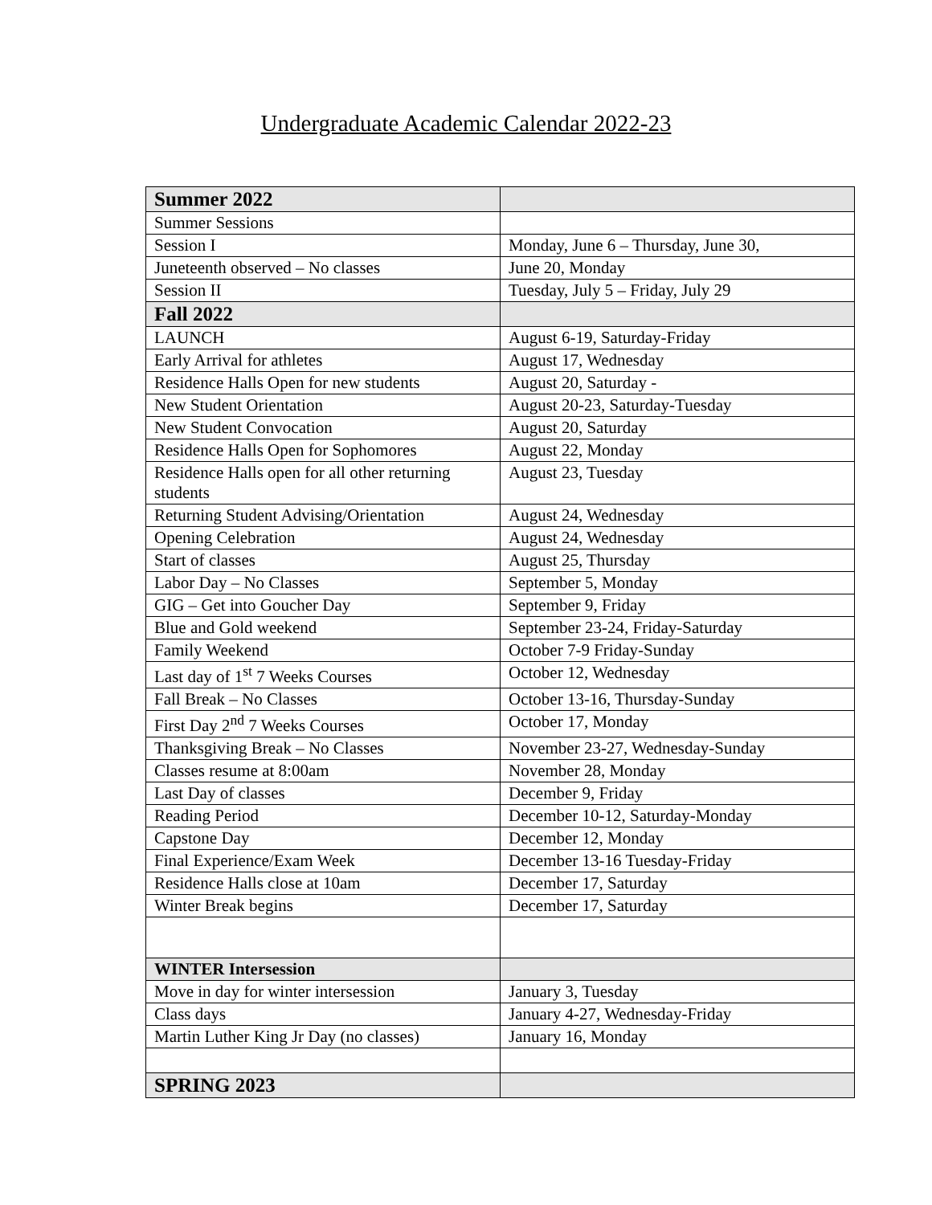Undergraduate Academic Calendar 2022-23
| Summer 2022 | |
| Summer Sessions | |
| Session I | Monday, June 6 – Thursday, June 30, |
| Juneteenth observed – No classes | June 20, Monday |
| Session II | Tuesday, July 5 – Friday, July 29 |
| Fall 2022 | |
| LAUNCH | August 6-19, Saturday-Friday |
| Early Arrival for athletes | August 17, Wednesday |
| Residence Halls Open for new students | August 20, Saturday - |
| New Student Orientation | August 20-23, Saturday-Tuesday |
| New Student Convocation | August 20, Saturday |
| Residence Halls Open for Sophomores | August 22, Monday |
| Residence Halls open for all other returning students | August 23, Tuesday |
| Returning Student Advising/Orientation | August 24, Wednesday |
| Opening Celebration | August 24, Wednesday |
| Start of classes | August 25, Thursday |
| Labor Day – No Classes | September 5, Monday |
| GIG – Get into Goucher Day | September 9, Friday |
| Blue and Gold weekend | September 23-24, Friday-Saturday |
| Family Weekend | October 7-9 Friday-Sunday |
| Last day of 1<sup>st</sup> 7 Weeks Courses | October 12, Wednesday |
| Fall Break – No Classes | October 13-16, Thursday-Sunday |
| First Day 2<sup>nd</sup> 7 Weeks Courses | October 17, Monday |
| Thanksgiving Break – No Classes | November 23-27, Wednesday-Sunday |
| Classes resume at 8:00am | November 28, Monday |
| Last Day of classes | December 9, Friday |
| Reading Period | December 10-12, Saturday-Monday |
| Capstone Day | December 12, Monday |
| Final Experience/Exam Week | December 13-16 Tuesday-Friday |
| Residence Halls close at 10am | December 17, Saturday |
| Winter Break begins | December 17, Saturday |
| WINTER Intersession | |
| Move in day for winter intersession | January 3, Tuesday |
| Class days | January 4-27, Wednesday-Friday |
| Martin Luther King Jr Day (no classes) | January 16, Monday |
| SPRING 2023 | |